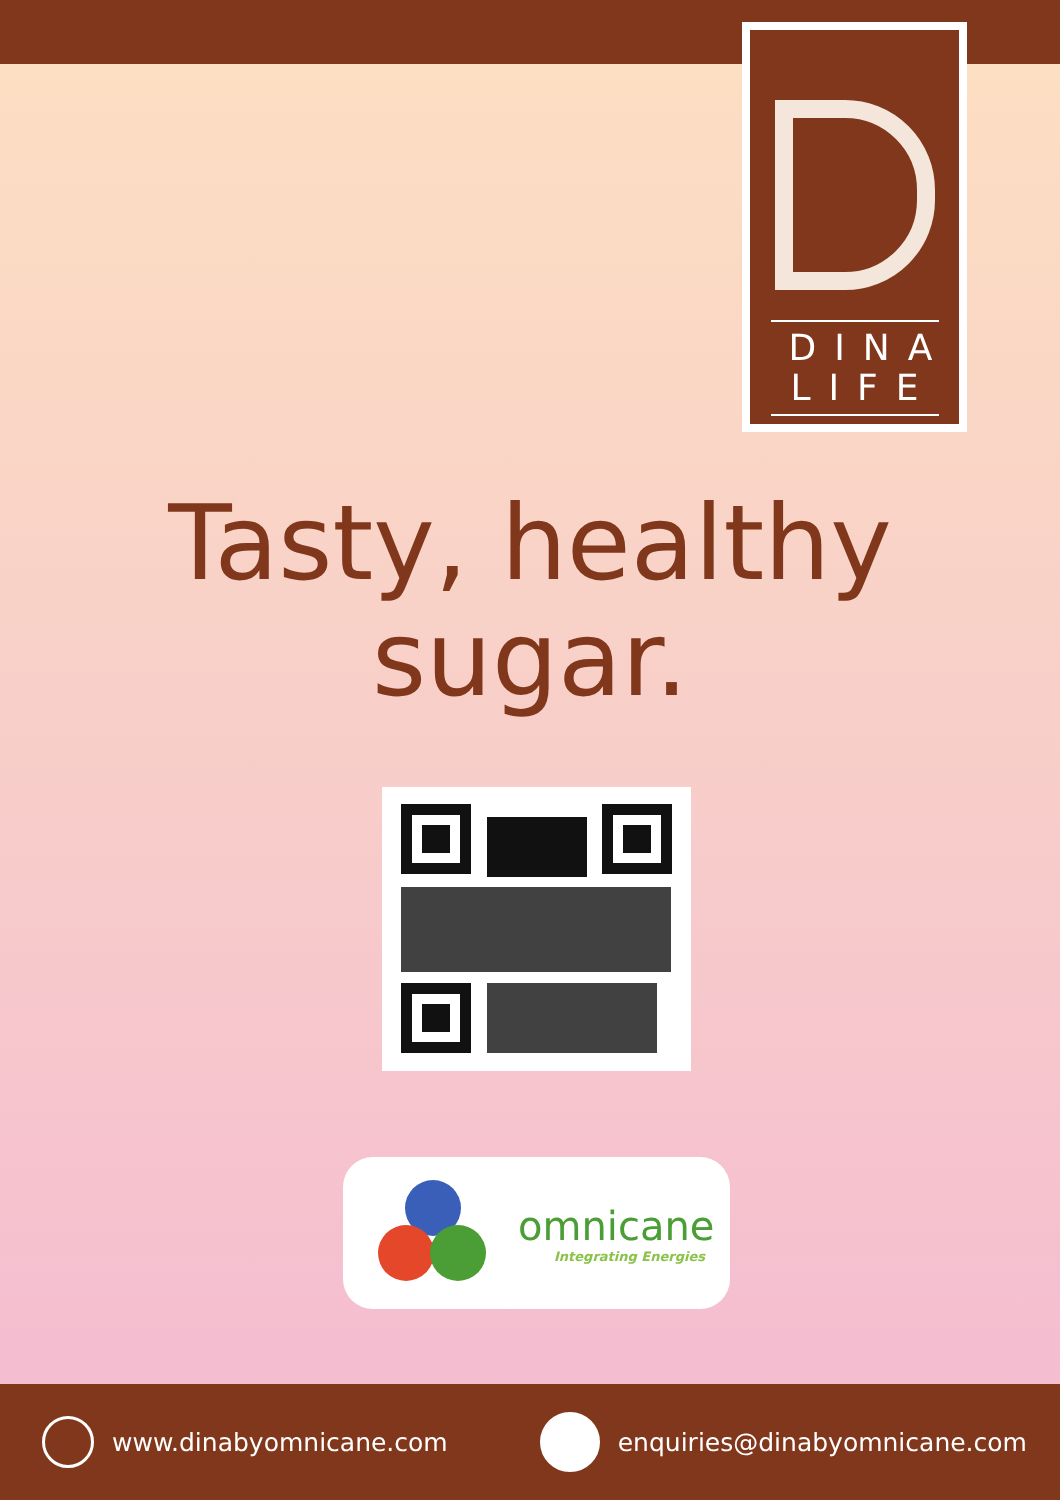DINA
LIFE
Tasty, healthy
sugar.
omnicane
Integrating Energies
www.dinabyomnicane.com enquiries@dinabyomnicane.com